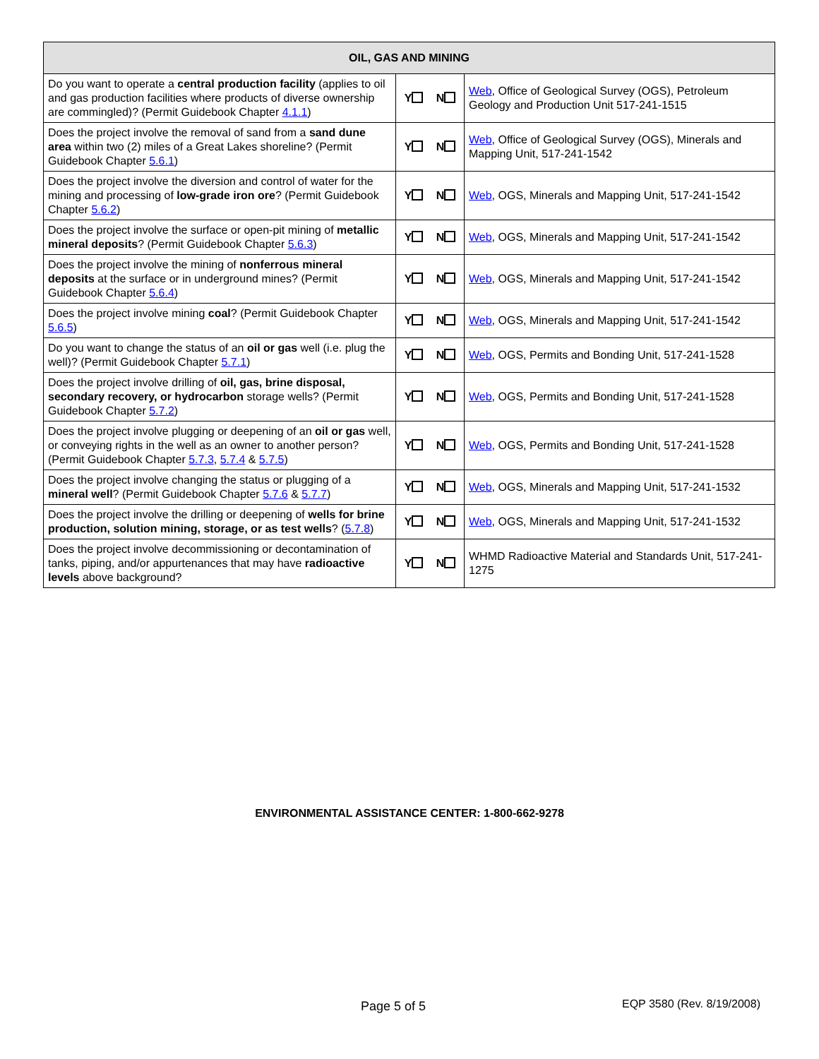| OIL, GAS AND MINING | | |
| --- | --- | --- |
| Do you want to operate a central production facility (applies to oil and gas production facilities where products of diverse ownership are commingled)? (Permit Guidebook Chapter 4.1.1 ) | Y N | Web , Office of Geological Survey (OGS), Petroleum Geology and Production Unit 517-241-1515 |
| Does the project involve the removal of sand from a sand dune area within two (2) miles of a Great Lakes shoreline? (Permit Guidebook Chapter 5.6.1 ) | Y N | Web , Office of Geological Survey (OGS), Minerals and Mapping Unit, 517-241-1542 |
| Does the project involve the diversion and control of water for the mining and processing of low-grade iron ore ? (Permit Guidebook Chapter 5.6.2 ) | Y N | Web , OGS, Minerals and Mapping Unit, 517-241-1542 |
| Does the project involve the surface or open-pit mining of metallic mineral deposits ? (Permit Guidebook Chapter 5.6.3 ) | Y N | Web , OGS, Minerals and Mapping Unit, 517-241-1542 |
| Does the project involve the mining of nonferrous mineral deposits at the surface or in underground mines? (Permit Guidebook Chapter 5.6.4 ) | Y N | Web , OGS, Minerals and Mapping Unit, 517-241-1542 |
| Does the project involve mining coal ? (Permit Guidebook Chapter 5.6.5 ) | Y N | Web , OGS, Minerals and Mapping Unit, 517-241-1542 |
| Do you want to change the status of an oil or gas well (i.e. plug the well)? (Permit Guidebook Chapter 5.7.1 ) | Y N | Web , OGS, Permits and Bonding Unit, 517-241-1528 |
| Does the project involve drilling of oil, gas, brine disposal, secondary recovery, or hydrocarbon storage wells? (Permit Guidebook Chapter 5.7.2 ) | Y N | Web , OGS, Permits and Bonding Unit, 517-241-1528 |
| Does the project involve plugging or deepening of an oil or gas well, or conveying rights in the well as an owner to another person? (Permit Guidebook Chapter 5.7.3 , 5.7.4 & 5.7.5 ) | Y N | Web , OGS, Permits and Bonding Unit, 517-241-1528 |
| Does the project involve changing the status or plugging of a mineral well ? (Permit Guidebook Chapter 5.7.6 & 5.7.7 ) | Y N | Web , OGS, Minerals and Mapping Unit, 517-241-1532 |
| Does the project involve the drilling or deepening of wells for brine production, solution mining, storage, or as test wells ? ( 5.7.8 ) | Y N | Web , OGS, Minerals and Mapping Unit, 517-241-1532 |
| Does the project involve decommissioning or decontamination of tanks, piping, and/or appurtenances that may have radioactive levels above background? | Y N | WHMD Radioactive Material and Standards Unit, 517-241-1275 |
ENVIRONMENTAL ASSISTANCE CENTER: 1-800-662-9278
Page 5 of 5 EQP 3580 (Rev. 8/19/2008)